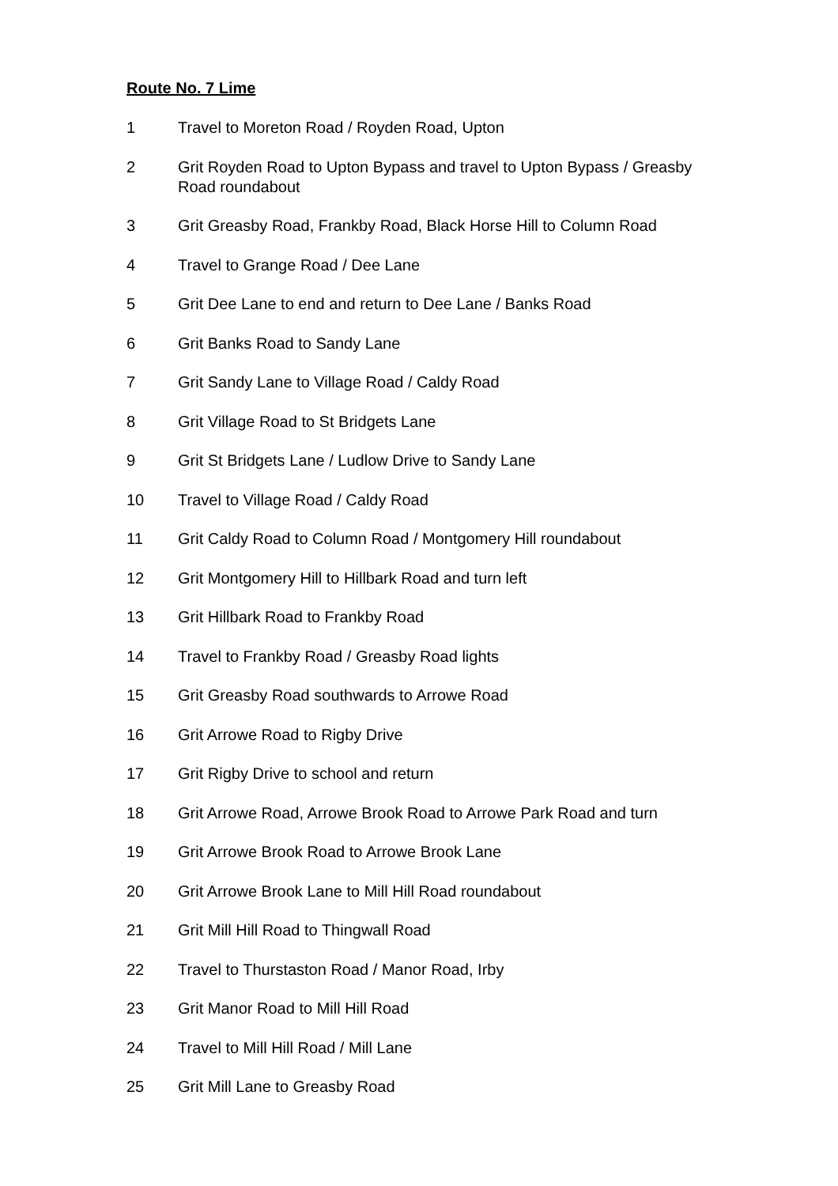Route No. 7 Lime
1 Travel to Moreton Road / Royden Road, Upton
2 Grit Royden Road to Upton Bypass and travel to Upton Bypass / Greasby Road roundabout
3 Grit Greasby Road, Frankby Road, Black Horse Hill to Column Road
4 Travel to Grange Road / Dee Lane
5 Grit Dee Lane to end and return to Dee Lane / Banks Road
6 Grit Banks Road to Sandy Lane
7 Grit Sandy Lane to Village Road / Caldy Road
8 Grit Village Road to St Bridgets Lane
9 Grit St Bridgets Lane / Ludlow Drive to Sandy Lane
10 Travel to Village Road / Caldy Road
11 Grit Caldy Road to Column Road / Montgomery Hill roundabout
12 Grit Montgomery Hill to Hillbark Road and turn left
13 Grit Hillbark Road to Frankby Road
14 Travel to Frankby Road / Greasby Road lights
15 Grit Greasby Road southwards to Arrowe Road
16 Grit Arrowe Road to Rigby Drive
17 Grit Rigby Drive to school and return
18 Grit Arrowe Road, Arrowe Brook Road to Arrowe Park Road and turn
19 Grit Arrowe Brook Road to Arrowe Brook Lane
20 Grit Arrowe Brook Lane to Mill Hill Road roundabout
21 Grit Mill Hill Road to Thingwall Road
22 Travel to Thurstaston Road / Manor Road, Irby
23 Grit Manor Road to Mill Hill Road
24 Travel to Mill Hill Road / Mill Lane
25 Grit Mill Lane to Greasby Road